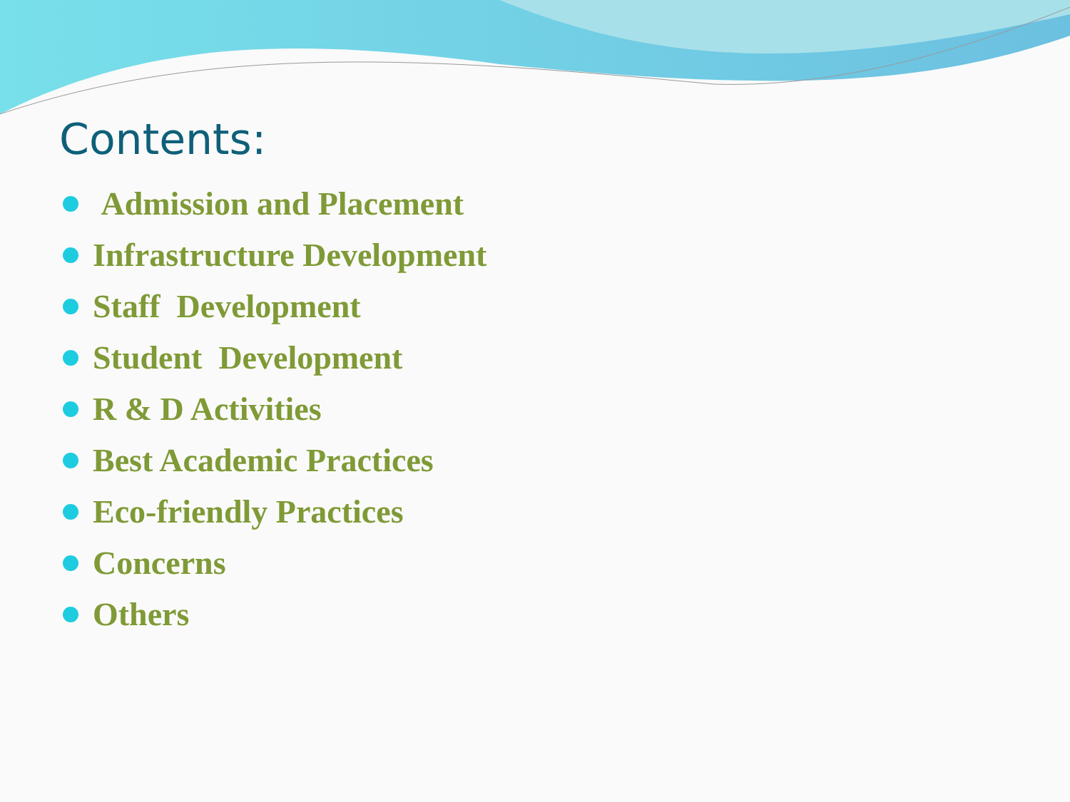Contents:
Admission and Placement
Infrastructure Development
Staff Development
Student Development
R & D Activities
Best Academic Practices
Eco-friendly Practices
Concerns
Others